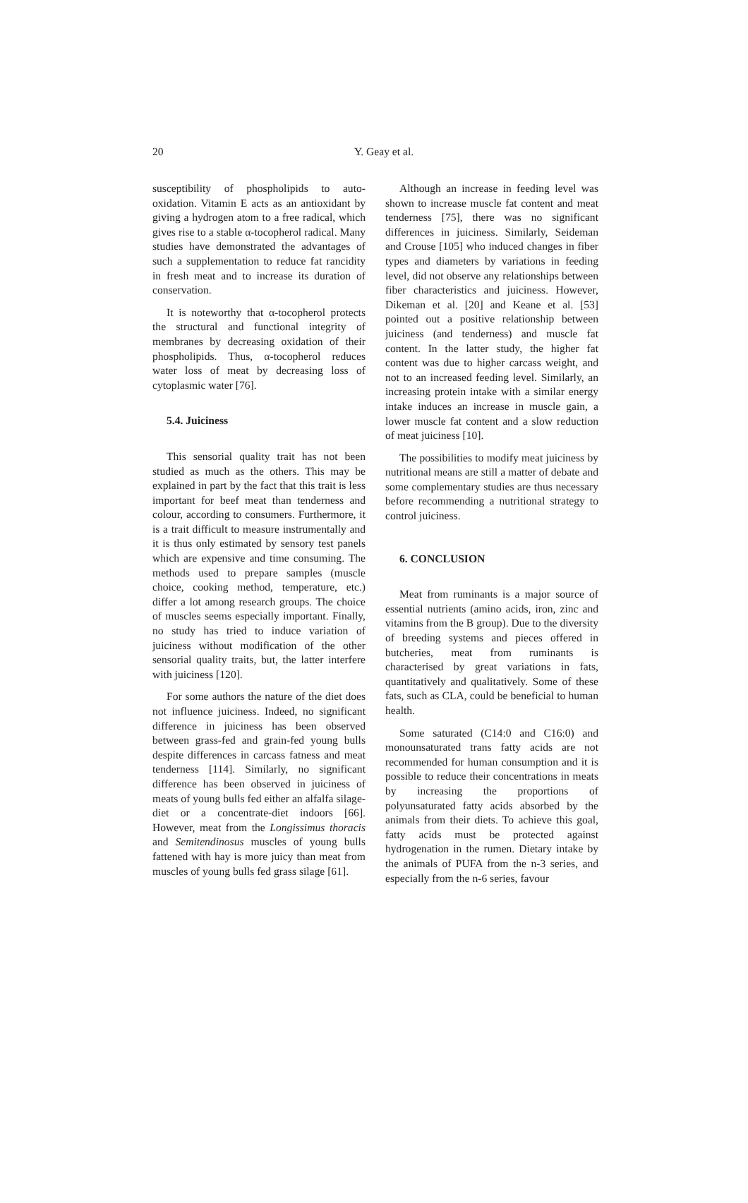20 Y. Geay et al.
susceptibility of phospholipids to auto-oxidation. Vitamin E acts as an antioxidant by giving a hydrogen atom to a free radical, which gives rise to a stable α-tocopherol radical. Many studies have demonstrated the advantages of such a supplementation to reduce fat rancidity in fresh meat and to increase its duration of conservation.
It is noteworthy that α-tocopherol protects the structural and functional integrity of membranes by decreasing oxidation of their phospholipids. Thus, α-tocopherol reduces water loss of meat by decreasing loss of cytoplasmic water [76].
5.4. Juiciness
This sensorial quality trait has not been studied as much as the others. This may be explained in part by the fact that this trait is less important for beef meat than tenderness and colour, according to consumers. Furthermore, it is a trait difficult to measure instrumentally and it is thus only estimated by sensory test panels which are expensive and time consuming. The methods used to prepare samples (muscle choice, cooking method, temperature, etc.) differ a lot among research groups. The choice of muscles seems especially important. Finally, no study has tried to induce variation of juiciness without modification of the other sensorial quality traits, but, the latter interfere with juiciness [120].
For some authors the nature of the diet does not influence juiciness. Indeed, no significant difference in juiciness has been observed between grass-fed and grain-fed young bulls despite differences in carcass fatness and meat tenderness [114]. Similarly, no significant difference has been observed in juiciness of meats of young bulls fed either an alfalfa silage-diet or a concentrate-diet indoors [66]. However, meat from the Longissimus thoracis and Semitendinosus muscles of young bulls fattened with hay is more juicy than meat from muscles of young bulls fed grass silage [61].
Although an increase in feeding level was shown to increase muscle fat content and meat tenderness [75], there was no significant differences in juiciness. Similarly, Seideman and Crouse [105] who induced changes in fiber types and diameters by variations in feeding level, did not observe any relationships between fiber characteristics and juiciness. However, Dikeman et al. [20] and Keane et al. [53] pointed out a positive relationship between juiciness (and tenderness) and muscle fat content. In the latter study, the higher fat content was due to higher carcass weight, and not to an increased feeding level. Similarly, an increasing protein intake with a similar energy intake induces an increase in muscle gain, a lower muscle fat content and a slow reduction of meat juiciness [10].
The possibilities to modify meat juiciness by nutritional means are still a matter of debate and some complementary studies are thus necessary before recommending a nutritional strategy to control juiciness.
6. CONCLUSION
Meat from ruminants is a major source of essential nutrients (amino acids, iron, zinc and vitamins from the B group). Due to the diversity of breeding systems and pieces offered in butcheries, meat from ruminants is characterised by great variations in fats, quantitatively and qualitatively. Some of these fats, such as CLA, could be beneficial to human health.
Some saturated (C14:0 and C16:0) and monounsaturated trans fatty acids are not recommended for human consumption and it is possible to reduce their concentrations in meats by increasing the proportions of polyunsaturated fatty acids absorbed by the animals from their diets. To achieve this goal, fatty acids must be protected against hydrogenation in the rumen. Dietary intake by the animals of PUFA from the n-3 series, and especially from the n-6 series, favour